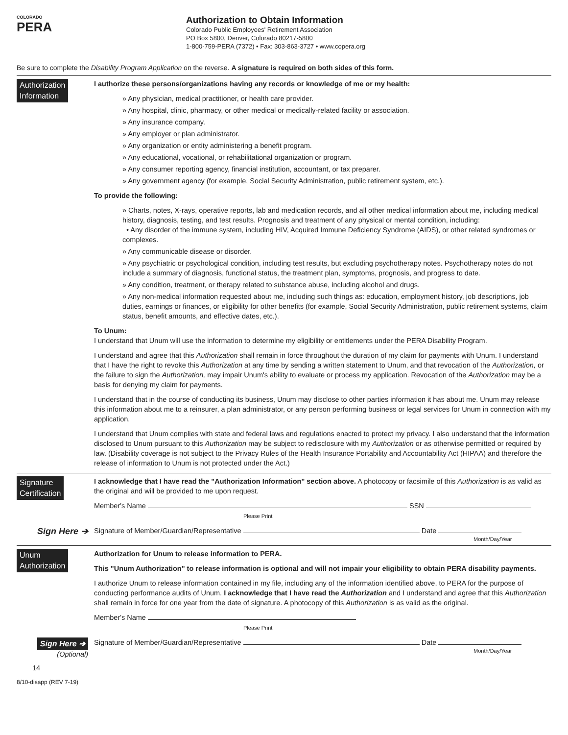COLORADO
PERA
Authorization to Obtain Information
Colorado Public Employees' Retirement Association
PO Box 5800, Denver, Colorado 80217-5800
1-800-759-PERA (7372) • Fax: 303-863-3727 • www.copera.org
Be sure to complete the Disability Program Application on the reverse. A signature is required on both sides of this form.
Authorization
Information
I authorize these persons/organizations having any records or knowledge of me or my health:
» Any physician, medical practitioner, or health care provider.
» Any hospital, clinic, pharmacy, or other medical or medically-related facility or association.
» Any insurance company.
» Any employer or plan administrator.
» Any organization or entity administering a benefit program.
» Any educational, vocational, or rehabilitational organization or program.
» Any consumer reporting agency, financial institution, accountant, or tax preparer.
» Any government agency (for example, Social Security Administration, public retirement system, etc.).
To provide the following:
» Charts, notes, X-rays, operative reports, lab and medication records, and all other medical information about me, including medical history, diagnosis, testing, and test results. Prognosis and treatment of any physical or mental condition, including:
• Any disorder of the immune system, including HIV, Acquired Immune Deficiency Syndrome (AIDS), or other related syndromes or complexes.
» Any communicable disease or disorder.
» Any psychiatric or psychological condition, including test results, but excluding psychotherapy notes. Psychotherapy notes do not include a summary of diagnosis, functional status, the treatment plan, symptoms, prognosis, and progress to date.
» Any condition, treatment, or therapy related to substance abuse, including alcohol and drugs.
» Any non-medical information requested about me, including such things as: education, employment history, job descriptions, job duties, earnings or finances, or eligibility for other benefits (for example, Social Security Administration, public retirement systems, claim status, benefit amounts, and effective dates, etc.).
To Unum:
I understand that Unum will use the information to determine my eligibility or entitlements under the PERA Disability Program.
I understand and agree that this Authorization shall remain in force throughout the duration of my claim for payments with Unum. I understand that I have the right to revoke this Authorization at any time by sending a written statement to Unum, and that revocation of the Authorization, or the failure to sign the Authorization, may impair Unum's ability to evaluate or process my application. Revocation of the Authorization may be a basis for denying my claim for payments.
I understand that in the course of conducting its business, Unum may disclose to other parties information it has about me. Unum may release this information about me to a reinsurer, a plan administrator, or any person performing business or legal services for Unum in connection with my application.
I understand that Unum complies with state and federal laws and regulations enacted to protect my privacy. I also understand that the information disclosed to Unum pursuant to this Authorization may be subject to redisclosure with my Authorization or as otherwise permitted or required by law. (Disability coverage is not subject to the Privacy Rules of the Health Insurance Portability and Accountability Act (HIPAA) and therefore the release of information to Unum is not protected under the Act.)
Signature
Certification
I acknowledge that I have read the "Authorization Information" section above. A photocopy or facsimile of this Authorization is as valid as the original and will be provided to me upon request.
Member's Name SSN
Please Print
Sign Here ➔
Signature of Member/Guardian/Representative Date
Month/Day/Year
Unum
Authorization
Authorization for Unum to release information to PERA.
This "Unum Authorization" to release information is optional and will not impair your eligibility to obtain PERA disability payments.
I authorize Unum to release information contained in my file, including any of the information identified above, to PERA for the purpose of conducting performance audits of Unum. I acknowledge that I have read the Authorization and I understand and agree that this Authorization shall remain in force for one year from the date of signature. A photocopy of this Authorization is as valid as the original.
Member's Name
Please Print
Sign Here ➔
(Optional)
Signature of Member/Guardian/Representative Date
Month/Day/Year
14
8/10-disapp (REV 7-19)